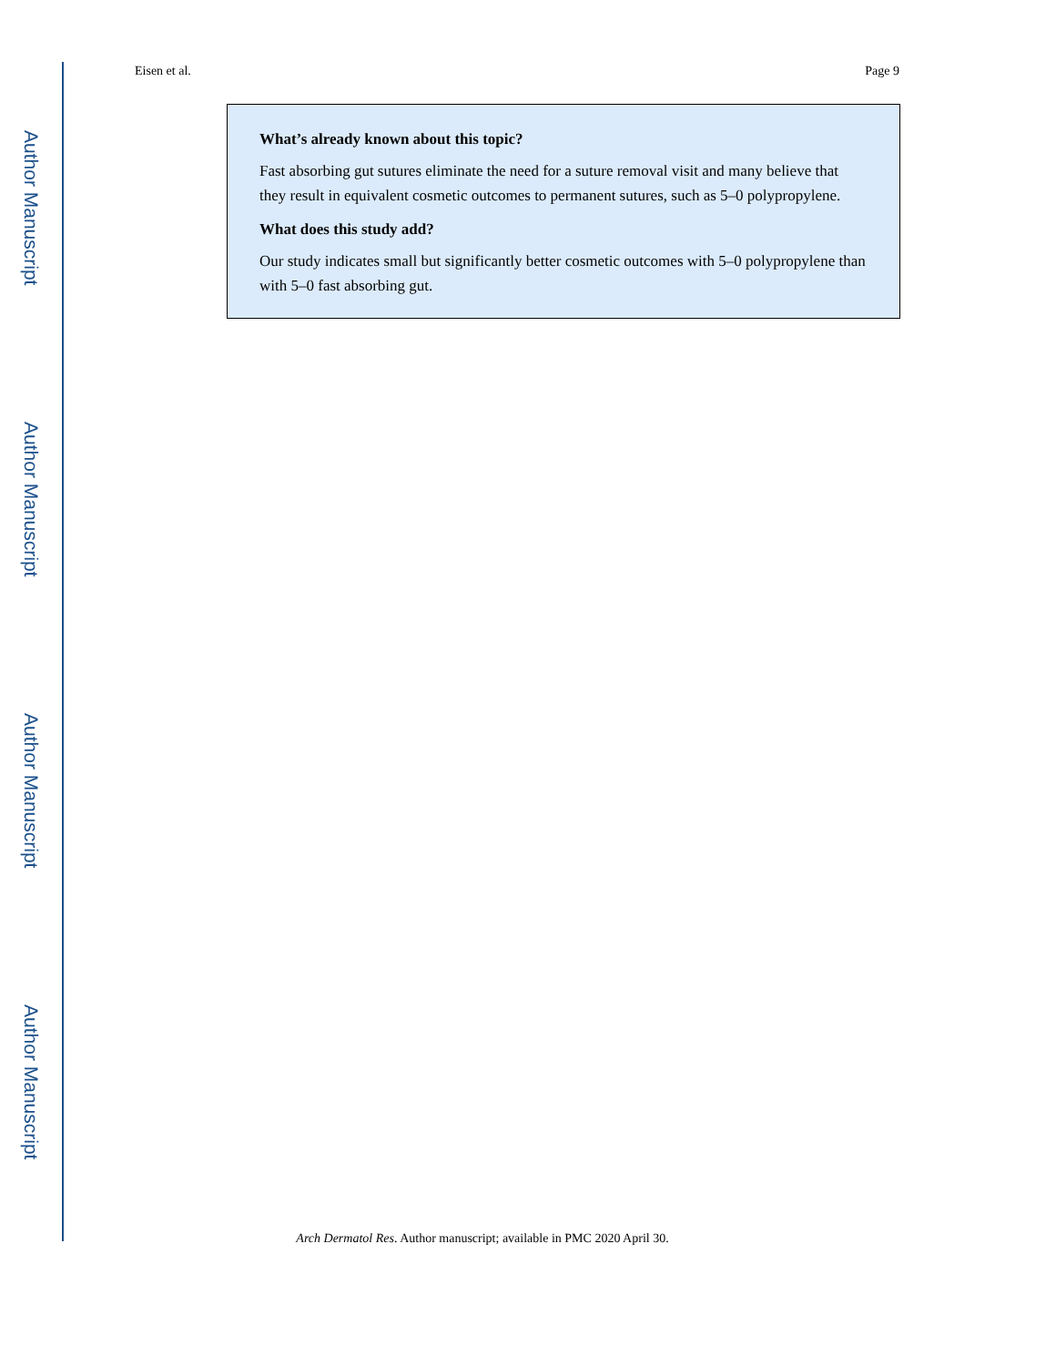Author Manuscript
Author Manuscript
Author Manuscript
Author Manuscript
Eisen et al. Page 9
What’s already known about this topic?
Fast absorbing gut sutures eliminate the need for a suture removal visit and many believe that they result in equivalent cosmetic outcomes to permanent sutures, such as 5–0 polypropylene.
What does this study add?
Our study indicates small but significantly better cosmetic outcomes with 5–0 polypropylene than with 5–0 fast absorbing gut.
Arch Dermatol Res. Author manuscript; available in PMC 2020 April 30.